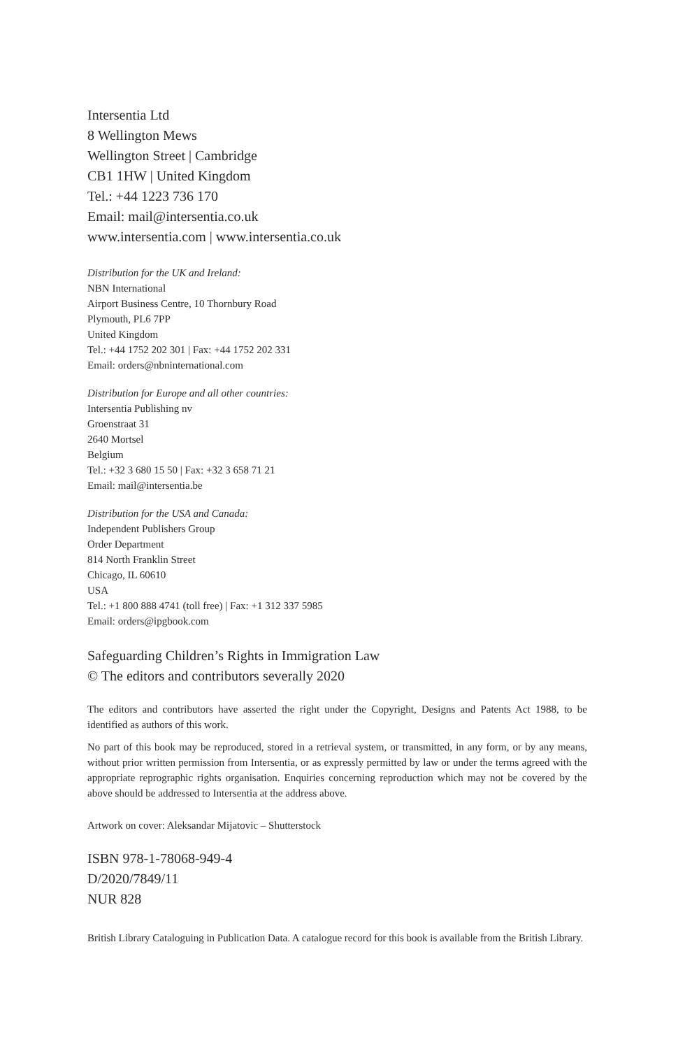Intersentia Ltd
8 Wellington Mews
Wellington Street | Cambridge
CB1 1HW | United Kingdom
Tel.: +44 1223 736 170
Email: mail@intersentia.co.uk
www.intersentia.com | www.intersentia.co.uk
Distribution for the UK and Ireland:
NBN International
Airport Business Centre, 10 Thornbury Road
Plymouth, PL6 7PP
United Kingdom
Tel.: +44 1752 202 301 | Fax: +44 1752 202 331
Email: orders@nbninternational.com
Distribution for Europe and all other countries:
Intersentia Publishing nv
Groenstraat 31
2640 Mortsel
Belgium
Tel.: +32 3 680 15 50 | Fax: +32 3 658 71 21
Email: mail@intersentia.be
Distribution for the USA and Canada:
Independent Publishers Group
Order Department
814 North Franklin Street
Chicago, IL 60610
USA
Tel.: +1 800 888 4741 (toll free) | Fax: +1 312 337 5985
Email: orders@ipgbook.com
Safeguarding Children’s Rights in Immigration Law
© The editors and contributors severally 2020
The editors and contributors have asserted the right under the Copyright, Designs and Patents Act 1988, to be identified as authors of this work.
No part of this book may be reproduced, stored in a retrieval system, or transmitted, in any form, or by any means, without prior written permission from Intersentia, or as expressly permitted by law or under the terms agreed with the appropriate reprographic rights organisation. Enquiries concerning reproduction which may not be covered by the above should be addressed to Intersentia at the address above.
Artwork on cover: Aleksandar Mijatovic – Shutterstock
ISBN 978-1-78068-949-4
D/2020/7849/11
NUR 828
British Library Cataloguing in Publication Data. A catalogue record for this book is available from the British Library.